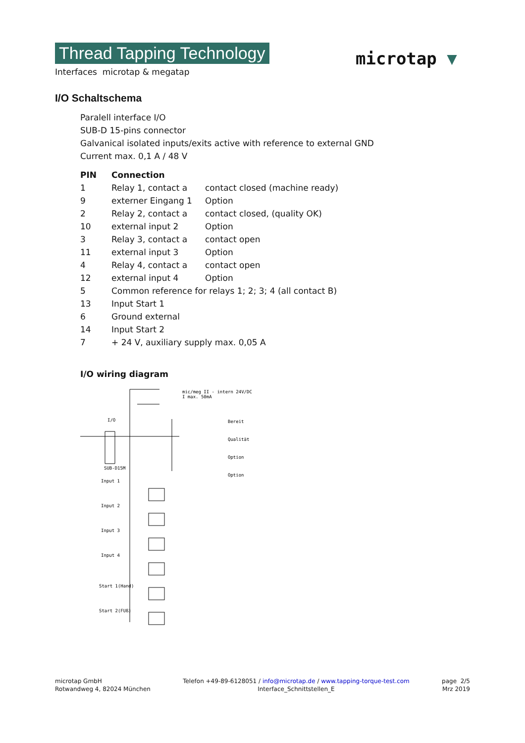Thread Tapping Technology
Interfaces microtap & megatap
microtap ▼
I/O Schaltschema
Paralell interface I/O
SUB-D 15-pins connector
Galvanical isolated inputs/exits active with reference to external GND
Current max. 0,1 A / 48 V
| PIN | Connection | |
| --- | --- | --- |
| 1 | Relay 1, contact a | contact closed (machine ready) |
| 9 | externer Eingang 1 | Option |
| 2 | Relay 2, contact a | contact closed, (quality OK) |
| 10 | external input 2 | Option |
| 3 | Relay 3, contact a | contact open |
| 11 | external input 3 | Option |
| 4 | Relay 4, contact a | contact open |
| 12 | external input 4 | Option |
| 5 | Common reference for relays 1; 2; 3; 4 (all contact B) | |
| 13 | Input Start 1 | |
| 6 | Ground external | |
| 14 | Input Start 2 | |
| 7 | + 24 V, auxiliary supply max. 0,05 A | |
I/O wiring diagram
mic/meg II - intern 24V/DC
I max. 50mA
I/O
SUB-D15M
Bereit
Qualität
Option
Option
Input 1
Input 2
Input 3
Input 4
Start 1(Hand)
Start 2(FUß)
microtap GmbH
Rotwandweg 4, 82024 München
Telefon +49-89-6128051 / info@microtap.de / www.tapping-torque-test.com
Interface_Schnittstellen_E
page 2/5
Mrz 2019